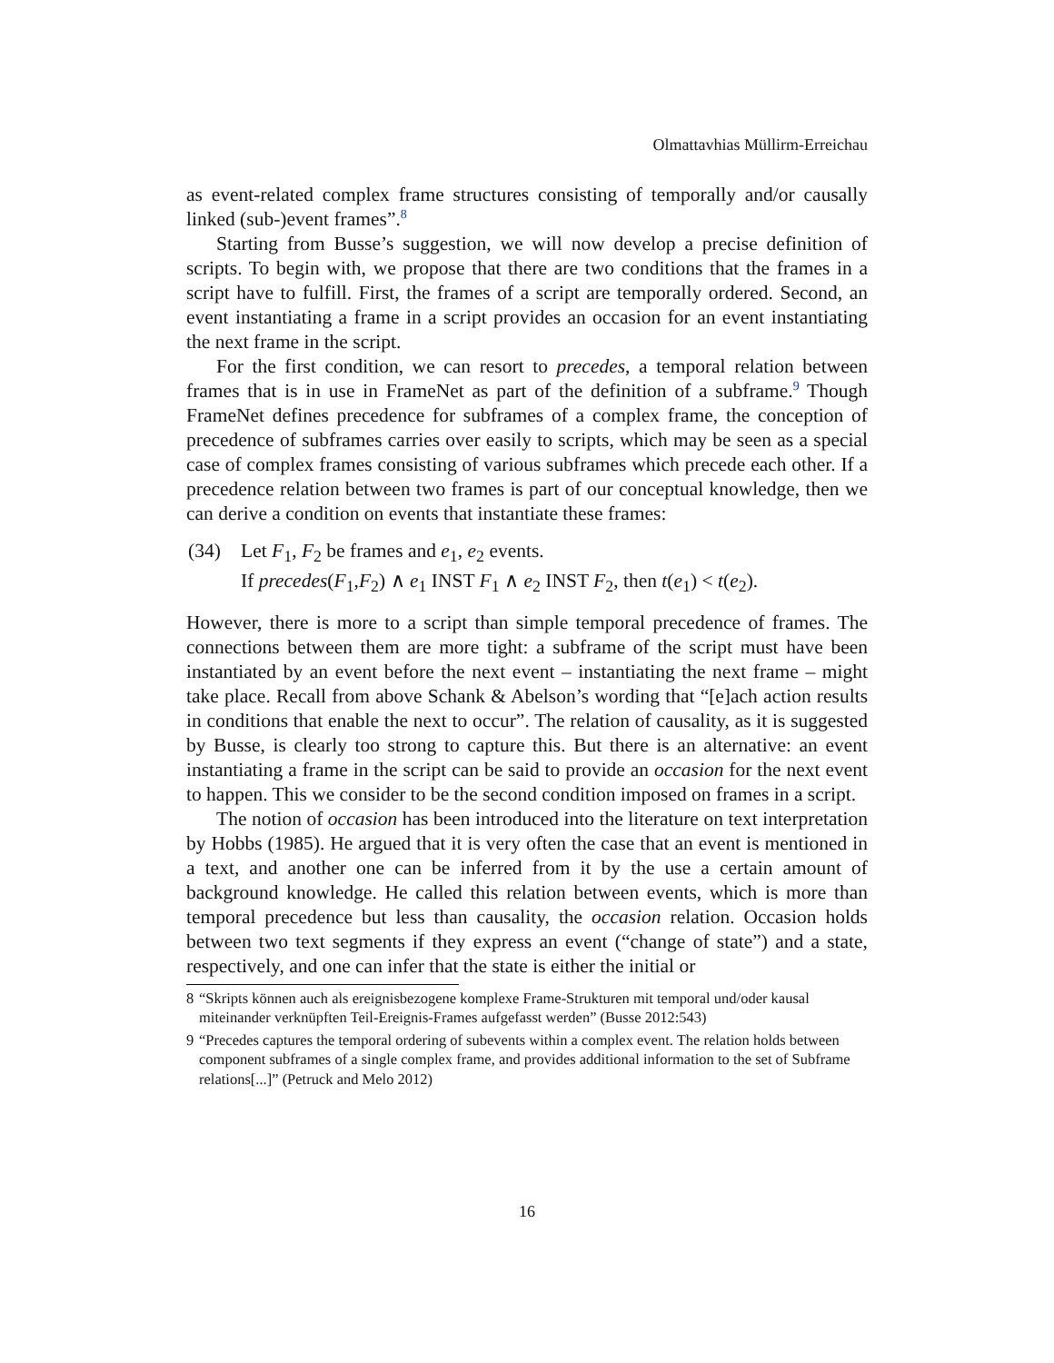Olmattavhias Müllirm-Erreichau
as event-related complex frame structures consisting of temporally and/or causally linked (sub-)event frames”.<sup>8</sup>
Starting from Busse’s suggestion, we will now develop a precise definition of scripts. To begin with, we propose that there are two conditions that the frames in a script have to fulfill. First, the frames of a script are temporally ordered. Second, an event instantiating a frame in a script provides an occasion for an event instantiating the next frame in the script.
For the first condition, we can resort to precedes, a temporal relation between frames that is in use in FrameNet as part of the definition of a subframe.<sup>9</sup> Though FrameNet defines precedence for subframes of a complex frame, the conception of precedence of subframes carries over easily to scripts, which may be seen as a special case of complex frames consisting of various subframes which precede each other. If a precedence relation between two frames is part of our conceptual knowledge, then we can derive a condition on events that instantiate these frames:
(34) Let F<sub>1</sub>, F<sub>2</sub> be frames and e<sub>1</sub>, e<sub>2</sub> events.
If precedes(F<sub>1</sub>,F<sub>2</sub>) ∧ e<sub>1</sub> INST F<sub>1</sub> ∧ e<sub>2</sub> INST F<sub>2</sub>, then t(e<sub>1</sub>) < t(e<sub>2</sub>).
However, there is more to a script than simple temporal precedence of frames. The connections between them are more tight: a subframe of the script must have been instantiated by an event before the next event – instantiating the next frame – might take place. Recall from above Schank & Abelson’s wording that “[e]ach action results in conditions that enable the next to occur”. The relation of causality, as it is suggested by Busse, is clearly too strong to capture this. But there is an alternative: an event instantiating a frame in the script can be said to provide an occasion for the next event to happen. This we consider to be the second condition imposed on frames in a script.
The notion of occasion has been introduced into the literature on text interpretation by Hobbs (1985). He argued that it is very often the case that an event is mentioned in a text, and another one can be inferred from it by the use a certain amount of background knowledge. He called this relation between events, which is more than temporal precedence but less than causality, the occasion relation. Occasion holds between two text segments if they express an event (“change of state”) and a state, respectively, and one can infer that the state is either the initial or
8 “Skripts können auch als ereignisbezogene komplexe Frame-Strukturen mit temporal und/oder kausal miteinander verknüpften Teil-Ereignis-Frames aufgefasst werden” (Busse 2012:543)
9 “Precedes captures the temporal ordering of subevents within a complex event. The relation holds between component subframes of a single complex frame, and provides additional information to the set of Subframe relations[...]” (Petruck and Melo 2012)
16